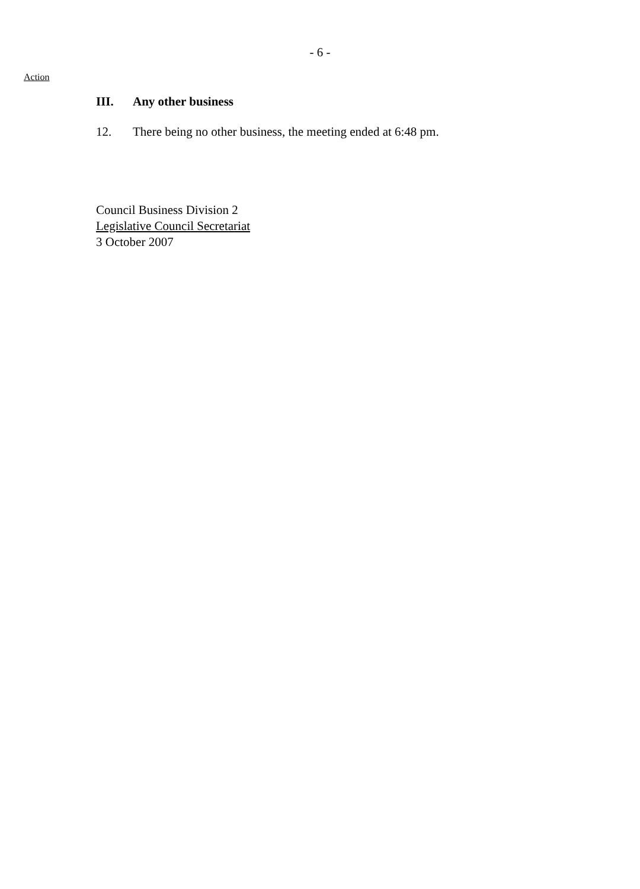- 6 -
Action
III. Any other business
12. There being no other business, the meeting ended at 6:48 pm.
Council Business Division 2
Legislative Council Secretariat
3 October 2007